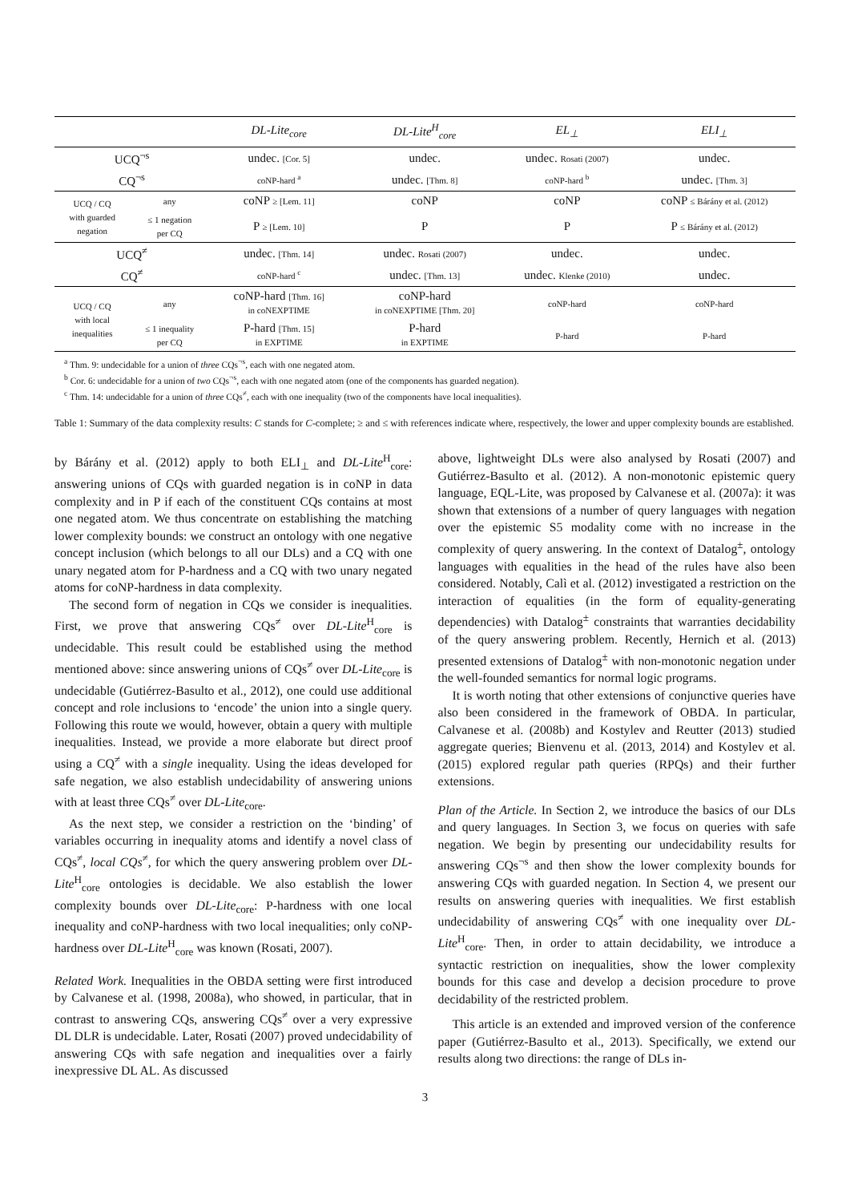| | | DL-Lite<sub>core</sub> | DL-Lite<sup>H</sup><sub>core</sub> | EL<sub>⊥</sub> | ELI<sub>⊥</sub> |
| --- | --- | --- | --- | --- | --- |
| UCQ<sup>¬s</sup> | | undec. [Cor. 5] | undec. | undec. Rosati (2007) | undec. |
| CQ<sup>¬s</sup> | | coNP-hard <sup>a</sup> | undec. [Thm. 8] | coNP-hard <sup>b</sup> | undec. [Thm. 3] |
| UCQ / CQ with guarded negation | any | coNP ≥ [Lem. 11] | coNP | coNP | coNP ≤ Bárány et al. (2012) |
| | ≤ 1 negation per CQ | P ≥ [Lem. 10] | P | P | P ≤ Bárány et al. (2012) |
| UCQ<sup>≠</sup> | | undec. [Thm. 14] | undec. Rosati (2007) | undec. | undec. |
| CQ<sup>≠</sup> | | coNP-hard <sup>c</sup> | undec. [Thm. 13] | undec. Klenke (2010) | undec. |
| UCQ / CQ with local inequalities | any | coNP-hard [Thm. 16] in coNEXPTIME | coNP-hard in coNEXPTIME [Thm. 20] | coNP-hard | coNP-hard |
| | ≤ 1 inequality per CQ | P-hard [Thm. 15] in EXPTIME | P-hard in EXPTIME | P-hard | P-hard |
<sup>a</sup> Thm. 9: undecidable for a union of three CQs<sup>¬s</sup>, each with one negated atom.
<sup>b</sup> Cor. 6: undecidable for a union of two CQs<sup>¬s</sup>, each with one negated atom (one of the components has guarded negation).
<sup>c</sup> Thm. 14: undecidable for a union of three CQs<sup>≠</sup>, each with one inequality (two of the components have local inequalities).
Table 1: Summary of the data complexity results: C stands for C-complete; ≥ and ≤ with references indicate where, respectively, the lower and upper complexity bounds are established.
by Bárány et al. (2012) apply to both ELI<sub>⊥</sub> and DL-Lite<sup>H</sup><sub>core</sub>: answering unions of CQs with guarded negation is in coNP in data complexity and in P if each of the constituent CQs contains at most one negated atom. We thus concentrate on establishing the matching lower complexity bounds: we construct an ontology with one negative concept inclusion (which belongs to all our DLs) and a CQ with one unary negated atom for P-hardness and a CQ with two unary negated atoms for coNP-hardness in data complexity.
The second form of negation in CQs we consider is inequalities. First, we prove that answering CQs<sup>≠</sup> over DL-Lite<sup>H</sup><sub>core</sub> is undecidable. This result could be established using the method mentioned above: since answering unions of CQs<sup>≠</sup> over DL-Lite<sub>core</sub> is undecidable (Gutiérrez-Basulto et al., 2012), one could use additional concept and role inclusions to ‘encode’ the union into a single query. Following this route we would, however, obtain a query with multiple inequalities. Instead, we provide a more elaborate but direct proof using a CQ<sup>≠</sup> with a single inequality. Using the ideas developed for safe negation, we also establish undecidability of answering unions with at least three CQs<sup>≠</sup> over DL-Lite<sub>core</sub>.
As the next step, we consider a restriction on the ‘binding’ of variables occurring in inequality atoms and identify a novel class of CQs<sup>≠</sup>, local CQs<sup>≠</sup>, for which the query answering problem over DL-Lite<sup>H</sup><sub>core</sub> ontologies is decidable. We also establish the lower complexity bounds over DL-Lite<sub>core</sub>: P-hardness with one local inequality and coNP-hardness with two local inequalities; only coNP-hardness over DL-Lite<sup>H</sup><sub>core</sub> was known (Rosati, 2007).
Related Work. Inequalities in the OBDA setting were first introduced by Calvanese et al. (1998, 2008a), who showed, in particular, that in contrast to answering CQs, answering CQs<sup>≠</sup> over a very expressive DL DLR is undecidable. Later, Rosati (2007) proved undecidability of answering CQs with safe negation and inequalities over a fairly inexpressive DL AL. As discussed
above, lightweight DLs were also analysed by Rosati (2007) and Gutiérrez-Basulto et al. (2012). A non-monotonic epistemic query language, EQL-Lite, was proposed by Calvanese et al. (2007a): it was shown that extensions of a number of query languages with negation over the epistemic S5 modality come with no increase in the complexity of query answering. In the context of Datalog<sup>±</sup>, ontology languages with equalities in the head of the rules have also been considered. Notably, Calì et al. (2012) investigated a restriction on the interaction of equalities (in the form of equality-generating dependencies) with Datalog<sup>±</sup> constraints that warranties decidability of the query answering problem. Recently, Hernich et al. (2013) presented extensions of Datalog<sup>±</sup> with non-monotonic negation under the well-founded semantics for normal logic programs.
It is worth noting that other extensions of conjunctive queries have also been considered in the framework of OBDA. In particular, Calvanese et al. (2008b) and Kostylev and Reutter (2013) studied aggregate queries; Bienvenu et al. (2013, 2014) and Kostylev et al. (2015) explored regular path queries (RPQs) and their further extensions.
Plan of the Article. In Section 2, we introduce the basics of our DLs and query languages. In Section 3, we focus on queries with safe negation. We begin by presenting our undecidability results for answering CQs<sup>¬s</sup> and then show the lower complexity bounds for answering CQs with guarded negation. In Section 4, we present our results on answering queries with inequalities. We first establish undecidability of answering CQs<sup>≠</sup> with one inequality over DL-Lite<sup>H</sup><sub>core</sub>. Then, in order to attain decidability, we introduce a syntactic restriction on inequalities, show the lower complexity bounds for this case and develop a decision procedure to prove decidability of the restricted problem.
This article is an extended and improved version of the conference paper (Gutiérrez-Basulto et al., 2013). Specifically, we extend our results along two directions: the range of DLs in-
3